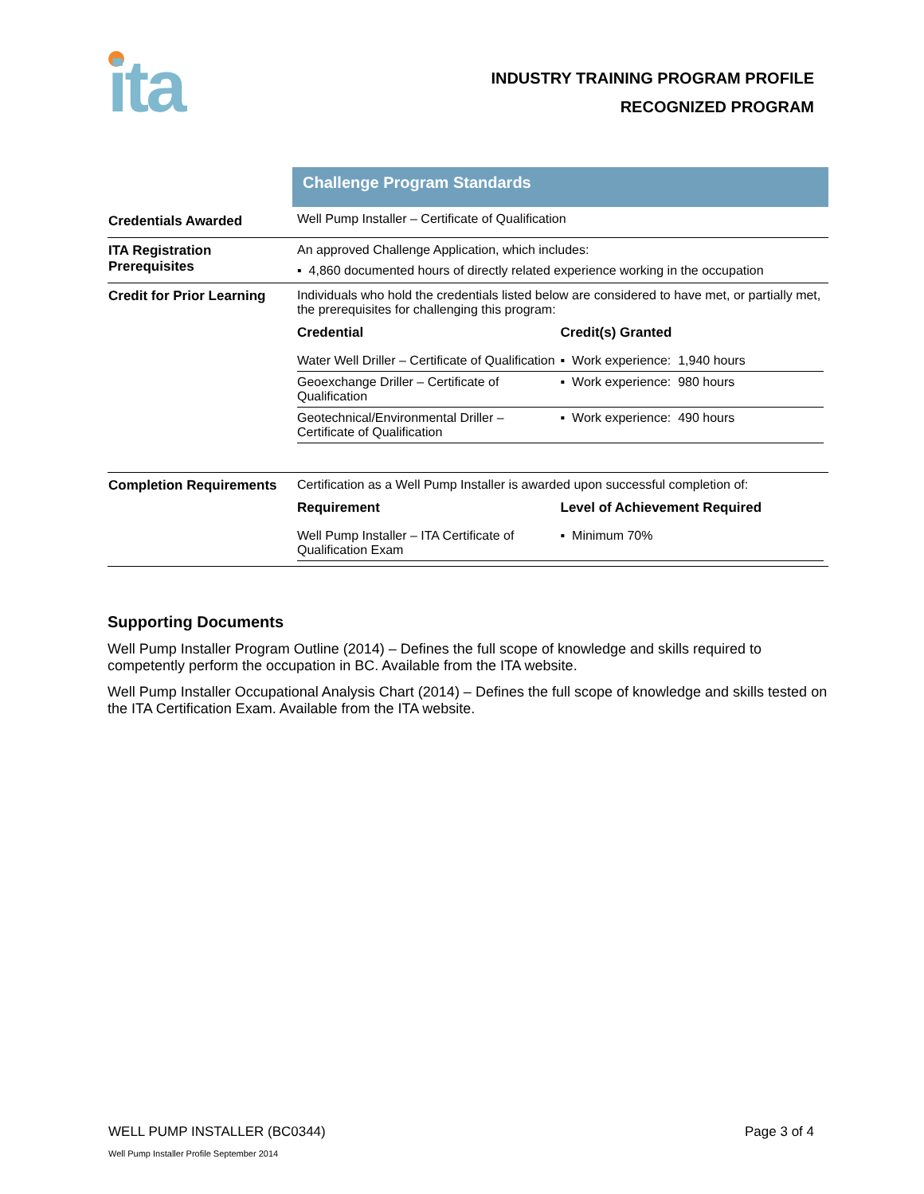ita
INDUSTRY TRAINING PROGRAM PROFILE
RECOGNIZED PROGRAM
| | Challenge Program Standards |
| Credentials Awarded | Well Pump Installer – Certificate of Qualification |
| ITA Registration Prerequisites | An approved Challenge Application, which includes: ▪ 4,860 documented hours of directly related experience working in the occupation |
| Credit for Prior Learning | Individuals who hold the credentials listed below are considered to have met, or partially met, the prerequisites for challenging this program: / Credential / Credit(s) Granted / / --- / --- / / Water Well Driller – Certificate of Qualification / ▪ Work experience: 1,940 hours / / Geoexchange Driller – Certificate of Qualification / ▪ Work experience: 980 hours / / Geotechnical/Environmental Driller – Certificate of Qualification / ▪ Work experience: 490 hours / |
| Completion Requirements | Certification as a Well Pump Installer is awarded upon successful completion of: / Requirement / Level of Achievement Required / / --- / --- / / Well Pump Installer – ITA Certificate of Qualification Exam / ▪ Minimum 70% / |
Supporting Documents
Well Pump Installer Program Outline (2014) – Defines the full scope of knowledge and skills required to competently perform the occupation in BC. Available from the ITA website.
Well Pump Installer Occupational Analysis Chart (2014) – Defines the full scope of knowledge and skills tested on the ITA Certification Exam. Available from the ITA website.
WELL PUMP INSTALLER (BC0344) Page 3 of 4
Well Pump Installer Profile September 2014